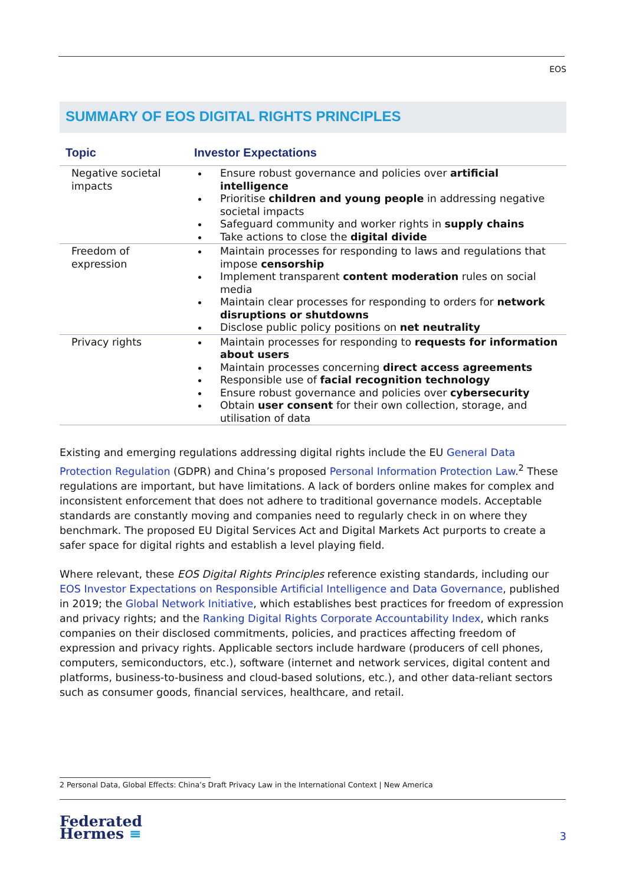EOS
SUMMARY OF EOS DIGITAL RIGHTS PRINCIPLES
| Topic | Investor Expectations |
| --- | --- |
| Negative societal impacts | Ensure robust governance and policies over artificial intelligence Prioritise children and young people in addressing negative societal impacts Safeguard community and worker rights in supply chains Take actions to close the digital divide |
| Freedom of expression | Maintain processes for responding to laws and regulations that impose censorship Implement transparent content moderation rules on social media Maintain clear processes for responding to orders for network disruptions or shutdowns Disclose public policy positions on net neutrality |
| Privacy rights | Maintain processes for responding to requests for information about users Maintain processes concerning direct access agreements Responsible use of facial recognition technology Ensure robust governance and policies over cybersecurity Obtain user consent for their own collection, storage, and utilisation of data |
Existing and emerging regulations addressing digital rights include the EU General Data Protection Regulation (GDPR) and China’s proposed Personal Information Protection Law.<sup>2</sup> These regulations are important, but have limitations. A lack of borders online makes for complex and inconsistent enforcement that does not adhere to traditional governance models. Acceptable standards are constantly moving and companies need to regularly check in on where they benchmark. The proposed EU Digital Services Act and Digital Markets Act purports to create a safer space for digital rights and establish a level playing field.
Where relevant, these EOS Digital Rights Principles reference existing standards, including our EOS Investor Expectations on Responsible Artificial Intelligence and Data Governance, published in 2019; the Global Network Initiative, which establishes best practices for freedom of expression and privacy rights; and the Ranking Digital Rights Corporate Accountability Index, which ranks companies on their disclosed commitments, policies, and practices affecting freedom of expression and privacy rights. Applicable sectors include hardware (producers of cell phones, computers, semiconductors, etc.), software (internet and network services, digital content and platforms, business-to-business and cloud-based solutions, etc.), and other data-reliant sectors such as consumer goods, financial services, healthcare, and retail.
2 Personal Data, Global Effects: China’s Draft Privacy Law in the International Context | New America
Federated
Hermes ≡
3